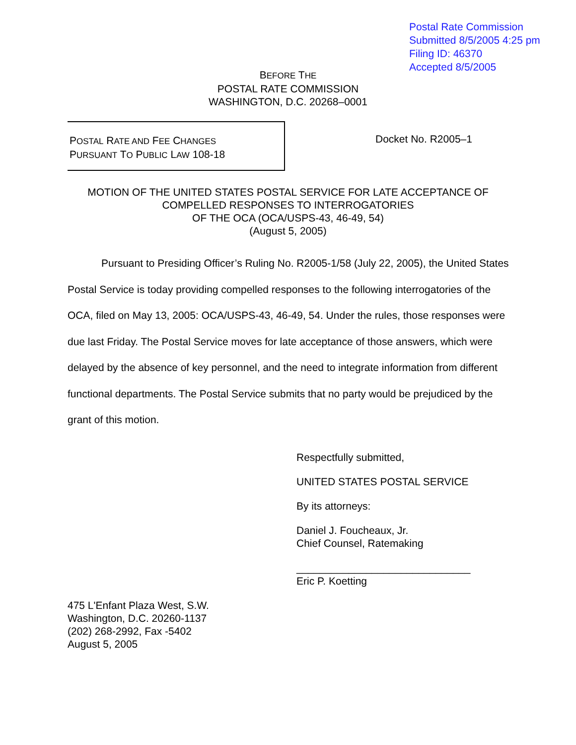Postal Rate Commission
Submitted 8/5/2005 4:25 pm
Filing ID: 46370
Accepted 8/5/2005
BEFORE THE
POSTAL RATE COMMISSION
WASHINGTON, D.C. 20268–0001
POSTAL RATE AND FEE CHANGES
PURSUANT TO PUBLIC LAW 108-18
Docket No. R2005–1
MOTION OF THE UNITED STATES POSTAL SERVICE FOR LATE ACCEPTANCE OF
COMPELLED RESPONSES TO INTERROGATORIES
OF THE OCA (OCA/USPS-43, 46-49, 54)
(August 5, 2005)
Pursuant to Presiding Officer’s Ruling No. R2005-1/58 (July 22, 2005), the United States Postal Service is today providing compelled responses to the following interrogatories of the OCA, filed on May 13, 2005: OCA/USPS-43, 46-49, 54. Under the rules, those responses were due last Friday. The Postal Service moves for late acceptance of those answers, which were delayed by the absence of key personnel, and the need to integrate information from different functional departments. The Postal Service submits that no party would be prejudiced by the grant of this motion.
Respectfully submitted,
UNITED STATES POSTAL SERVICE
By its attorneys:
Daniel J. Foucheaux, Jr.
Chief Counsel, Ratemaking
______________________________
Eric P. Koetting
475 L'Enfant Plaza West, S.W.
Washington, D.C. 20260-1137
(202) 268-2992, Fax -5402
August 5, 2005